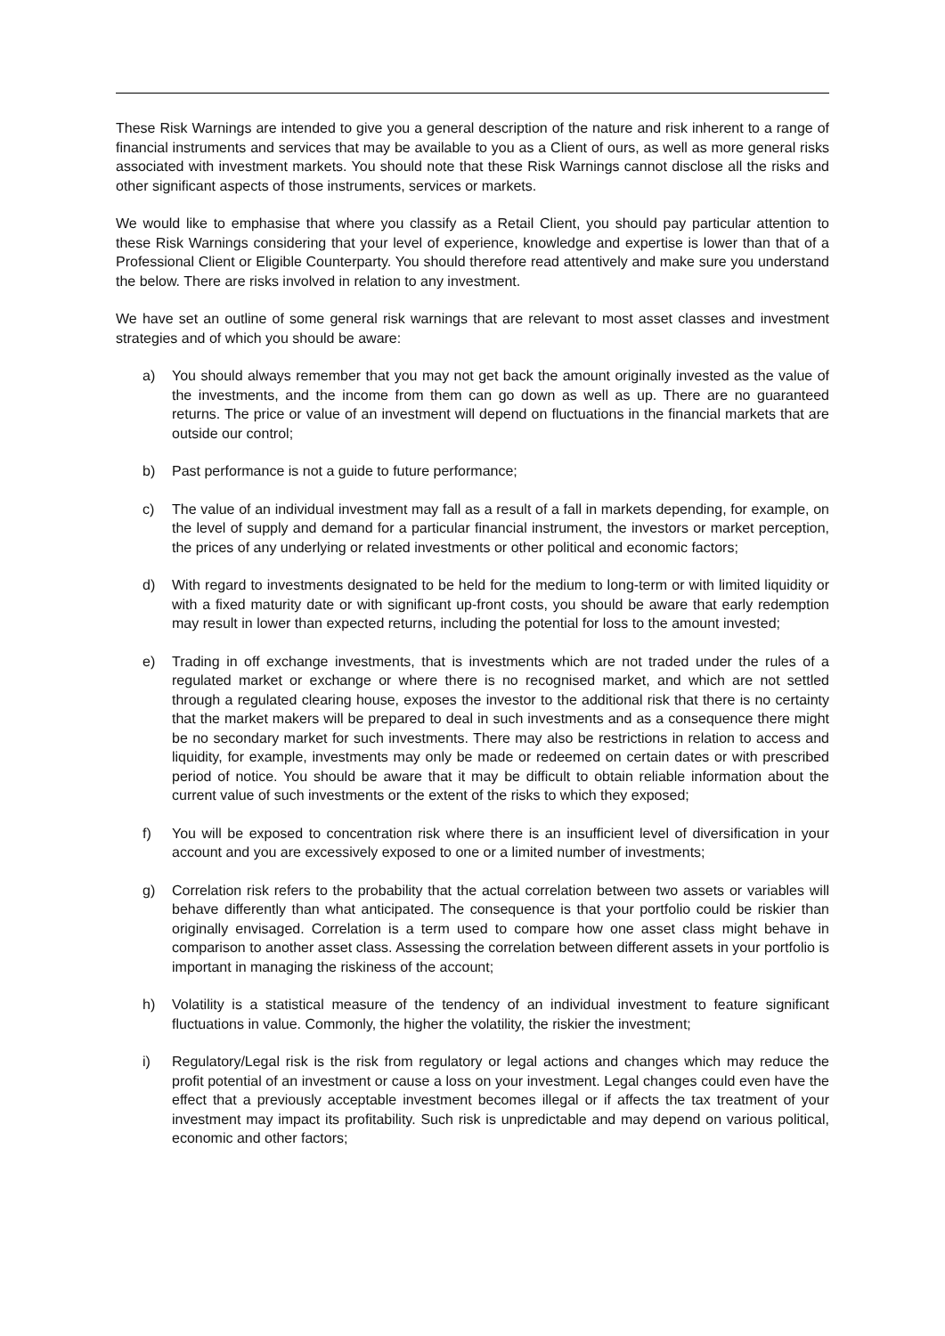These Risk Warnings are intended to give you a general description of the nature and risk inherent to a range of financial instruments and services that may be available to you as a Client of ours, as well as more general risks associated with investment markets. You should note that these Risk Warnings cannot disclose all the risks and other significant aspects of those instruments, services or markets.
We would like to emphasise that where you classify as a Retail Client, you should pay particular attention to these Risk Warnings considering that your level of experience, knowledge and expertise is lower than that of a Professional Client or Eligible Counterparty. You should therefore read attentively and make sure you understand the below. There are risks involved in relation to any investment.
We have set an outline of some general risk warnings that are relevant to most asset classes and investment strategies and of which you should be aware:
a) You should always remember that you may not get back the amount originally invested as the value of the investments, and the income from them can go down as well as up. There are no guaranteed returns. The price or value of an investment will depend on fluctuations in the financial markets that are outside our control;
b) Past performance is not a guide to future performance;
c) The value of an individual investment may fall as a result of a fall in markets depending, for example, on the level of supply and demand for a particular financial instrument, the investors or market perception, the prices of any underlying or related investments or other political and economic factors;
d) With regard to investments designated to be held for the medium to long-term or with limited liquidity or with a fixed maturity date or with significant up-front costs, you should be aware that early redemption may result in lower than expected returns, including the potential for loss to the amount invested;
e) Trading in off exchange investments, that is investments which are not traded under the rules of a regulated market or exchange or where there is no recognised market, and which are not settled through a regulated clearing house, exposes the investor to the additional risk that there is no certainty that the market makers will be prepared to deal in such investments and as a consequence there might be no secondary market for such investments. There may also be restrictions in relation to access and liquidity, for example, investments may only be made or redeemed on certain dates or with prescribed period of notice. You should be aware that it may be difficult to obtain reliable information about the current value of such investments or the extent of the risks to which they exposed;
f) You will be exposed to concentration risk where there is an insufficient level of diversification in your account and you are excessively exposed to one or a limited number of investments;
g) Correlation risk refers to the probability that the actual correlation between two assets or variables will behave differently than what anticipated. The consequence is that your portfolio could be riskier than originally envisaged. Correlation is a term used to compare how one asset class might behave in comparison to another asset class. Assessing the correlation between different assets in your portfolio is important in managing the riskiness of the account;
h) Volatility is a statistical measure of the tendency of an individual investment to feature significant fluctuations in value. Commonly, the higher the volatility, the riskier the investment;
i) Regulatory/Legal risk is the risk from regulatory or legal actions and changes which may reduce the profit potential of an investment or cause a loss on your investment. Legal changes could even have the effect that a previously acceptable investment becomes illegal or if affects the tax treatment of your investment may impact its profitability. Such risk is unpredictable and may depend on various political, economic and other factors;